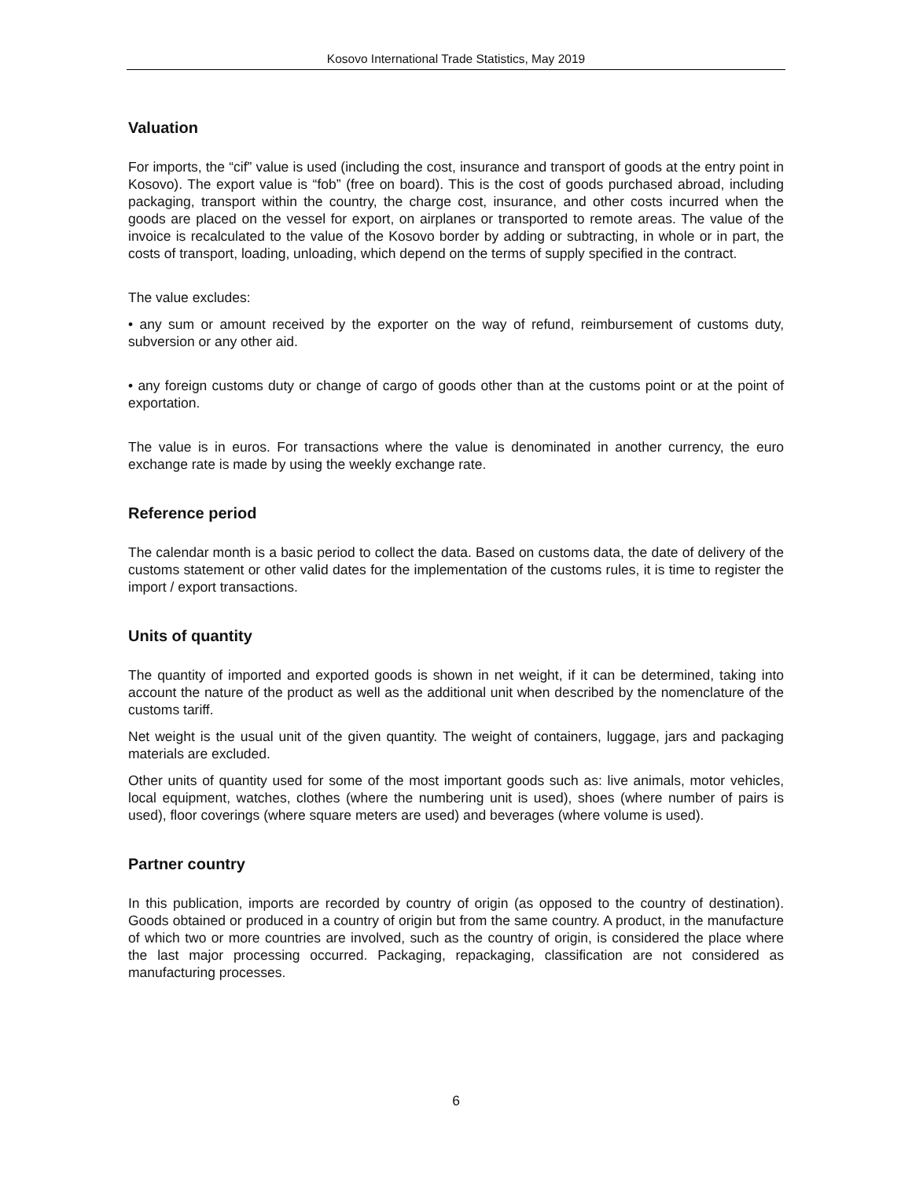Kosovo International Trade Statistics, May 2019
Valuation
For imports, the “cif” value is used (including the cost, insurance and transport of goods at the entry point in Kosovo). The export value is “fob” (free on board). This is the cost of goods purchased abroad, including packaging, transport within the country, the charge cost, insurance, and other costs incurred when the goods are placed on the vessel for export, on airplanes or transported to remote areas. The value of the invoice is recalculated to the value of the Kosovo border by adding or subtracting, in whole or in part, the costs of transport, loading, unloading, which depend on the terms of supply specified in the contract.
The value excludes:
• any sum or amount received by the exporter on the way of refund, reimbursement of customs duty, subversion or any other aid.
• any foreign customs duty or change of cargo of goods other than at the customs point or at the point of exportation.
The value is in euros. For transactions where the value is denominated in another currency, the euro exchange rate is made by using the weekly exchange rate.
Reference period
The calendar month is a basic period to collect the data. Based on customs data, the date of delivery of the customs statement or other valid dates for the implementation of the customs rules, it is time to register the import / export transactions.
Units of quantity
The quantity of imported and exported goods is shown in net weight, if it can be determined, taking into account the nature of the product as well as the additional unit when described by the nomenclature of the customs tariff.
Net weight is the usual unit of the given quantity. The weight of containers, luggage, jars and packaging materials are excluded.
Other units of quantity used for some of the most important goods such as: live animals, motor vehicles, local equipment, watches, clothes (where the numbering unit is used), shoes (where number of pairs is used), floor coverings (where square meters are used) and beverages (where volume is used).
Partner country
In this publication, imports are recorded by country of origin (as opposed to the country of destination). Goods obtained or produced in a country of origin but from the same country. A product, in the manufacture of which two or more countries are involved, such as the country of origin, is considered the place where the last major processing occurred. Packaging, repackaging, classification are not considered as manufacturing processes.
6